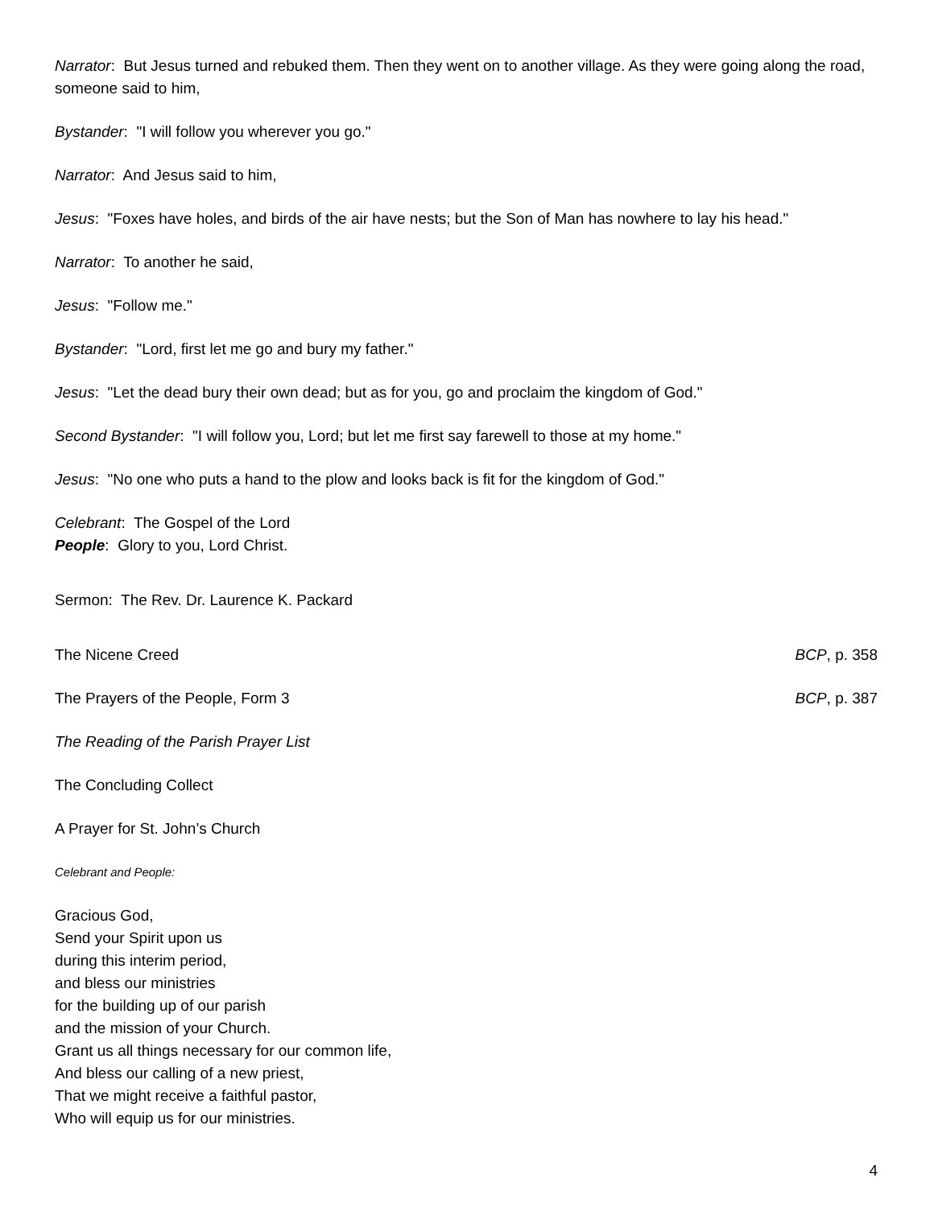Narrator: But Jesus turned and rebuked them. Then they went on to another village. As they were going along the road, someone said to him,
Bystander: "I will follow you wherever you go."
Narrator: And Jesus said to him,
Jesus: "Foxes have holes, and birds of the air have nests; but the Son of Man has nowhere to lay his head."
Narrator: To another he said,
Jesus: "Follow me."
Bystander: "Lord, first let me go and bury my father."
Jesus: "Let the dead bury their own dead; but as for you, go and proclaim the kingdom of God."
Second Bystander: "I will follow you, Lord; but let me first say farewell to those at my home."
Jesus: "No one who puts a hand to the plow and looks back is fit for the kingdom of God."
Celebrant: The Gospel of the Lord
People: Glory to you, Lord Christ.
Sermon: The Rev. Dr. Laurence K. Packard
The Nicene Creed BCP, p. 358
The Prayers of the People, Form 3 BCP, p. 387
The Reading of the Parish Prayer List
The Concluding Collect
A Prayer for St. John’s Church
Celebrant and People:
Gracious God,
Send your Spirit upon us
during this interim period,
and bless our ministries
for the building up of our parish
and the mission of your Church.
Grant us all things necessary for our common life,
And bless our calling of a new priest,
That we might receive a faithful pastor,
Who will equip us for our ministries.
4